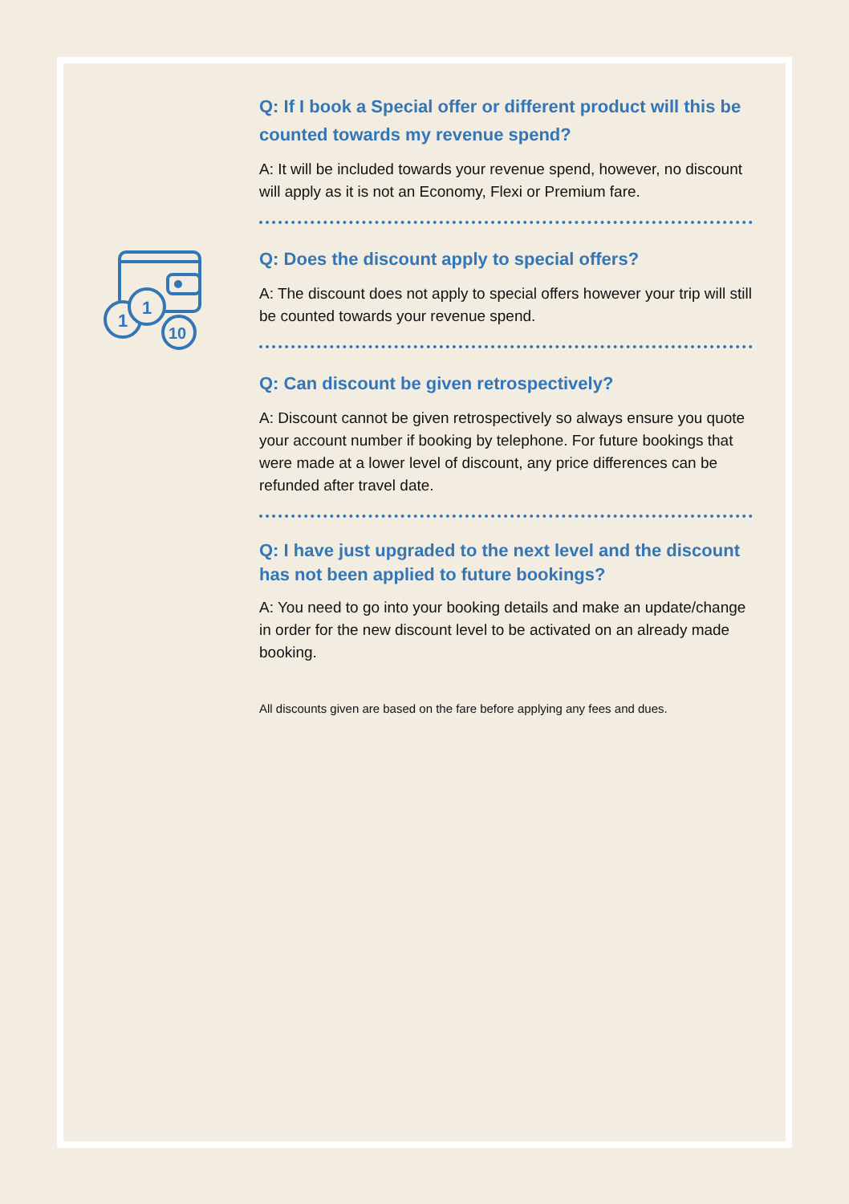1
1
10
Q: If I book a Special offer or different product will this be counted towards my revenue spend?
A: It will be included towards your revenue spend, however, no discount will apply as it is not an Economy, Flexi or Premium fare.
Q: Does the discount apply to special offers?
A: The discount does not apply to special offers however your trip will still be counted towards your revenue spend.
Q: Can discount be given retrospectively?
A: Discount cannot be given retrospectively so always ensure you quote your account number if booking by telephone. For future bookings that were made at a lower level of discount, any price differences can be refunded after travel date.
Q: I have just upgraded to the next level and the discount has not been applied to future bookings?
A: You need to go into your booking details and make an update/change in order for the new discount level to be activated on an already made booking.
All discounts given are based on the fare before applying any fees and dues.